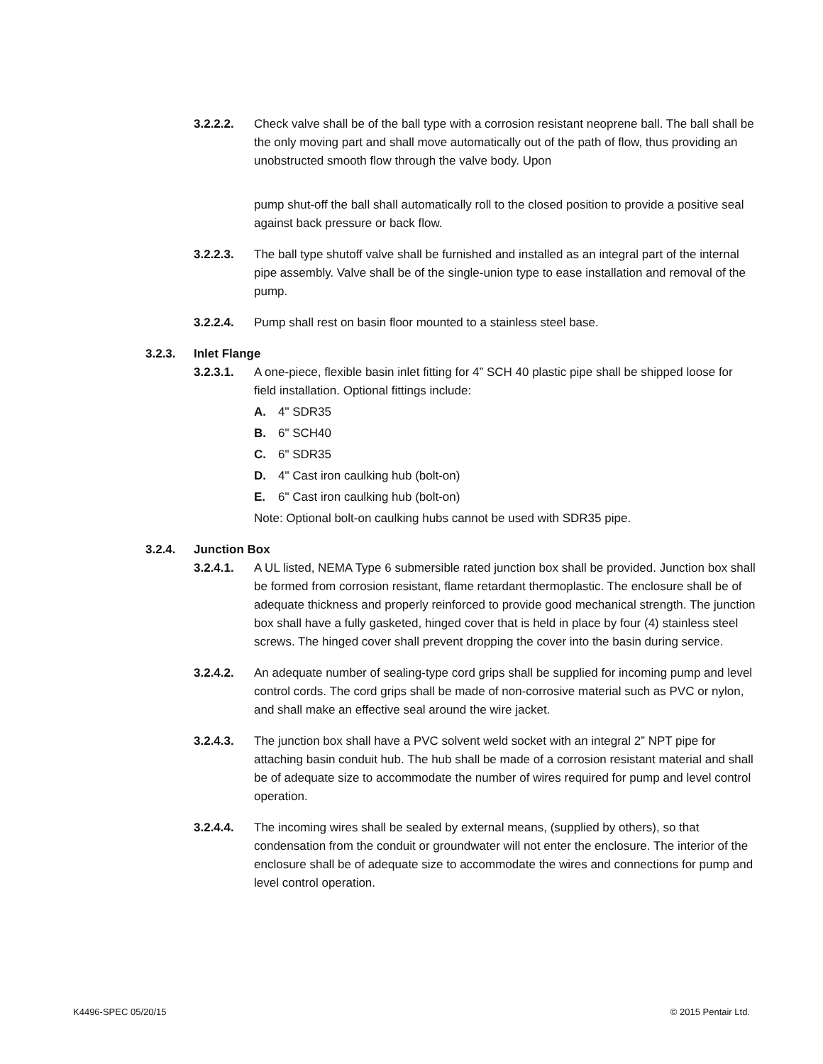3.2.2.2. Check valve shall be of the ball type with a corrosion resistant neoprene ball. The ball shall be the only moving part and shall move automatically out of the path of flow, thus providing an unobstructed smooth flow through the valve body. Upon
pump shut-off the ball shall automatically roll to the closed position to provide a positive seal against back pressure or back flow.
3.2.2.3. The ball type shutoff valve shall be furnished and installed as an integral part of the internal pipe assembly. Valve shall be of the single-union type to ease installation and removal of the pump.
3.2.2.4. Pump shall rest on basin floor mounted to a stainless steel base.
3.2.3. Inlet Flange
3.2.3.1. A one-piece, flexible basin inlet fitting for 4” SCH 40 plastic pipe shall be shipped loose for field installation. Optional fittings include:
A. 4" SDR35
B. 6" SCH40
C. 6" SDR35
D. 4" Cast iron caulking hub (bolt-on)
E. 6" Cast iron caulking hub (bolt-on)
Note: Optional bolt-on caulking hubs cannot be used with SDR35 pipe.
3.2.4. Junction Box
3.2.4.1. A UL listed, NEMA Type 6 submersible rated junction box shall be provided. Junction box shall be formed from corrosion resistant, flame retardant thermoplastic. The enclosure shall be of adequate thickness and properly reinforced to provide good mechanical strength. The junction box shall have a fully gasketed, hinged cover that is held in place by four (4) stainless steel screws. The hinged cover shall prevent dropping the cover into the basin during service.
3.2.4.2. An adequate number of sealing-type cord grips shall be supplied for incoming pump and level control cords. The cord grips shall be made of non-corrosive material such as PVC or nylon, and shall make an effective seal around the wire jacket.
3.2.4.3. The junction box shall have a PVC solvent weld socket with an integral 2” NPT pipe for attaching basin conduit hub. The hub shall be made of a corrosion resistant material and shall be of adequate size to accommodate the number of wires required for pump and level control operation.
3.2.4.4. The incoming wires shall be sealed by external means, (supplied by others), so that condensation from the conduit or groundwater will not enter the enclosure. The interior of the enclosure shall be of adequate size to accommodate the wires and connections for pump and level control operation.
K4496-SPEC 05/20/15 © 2015 Pentair Ltd.